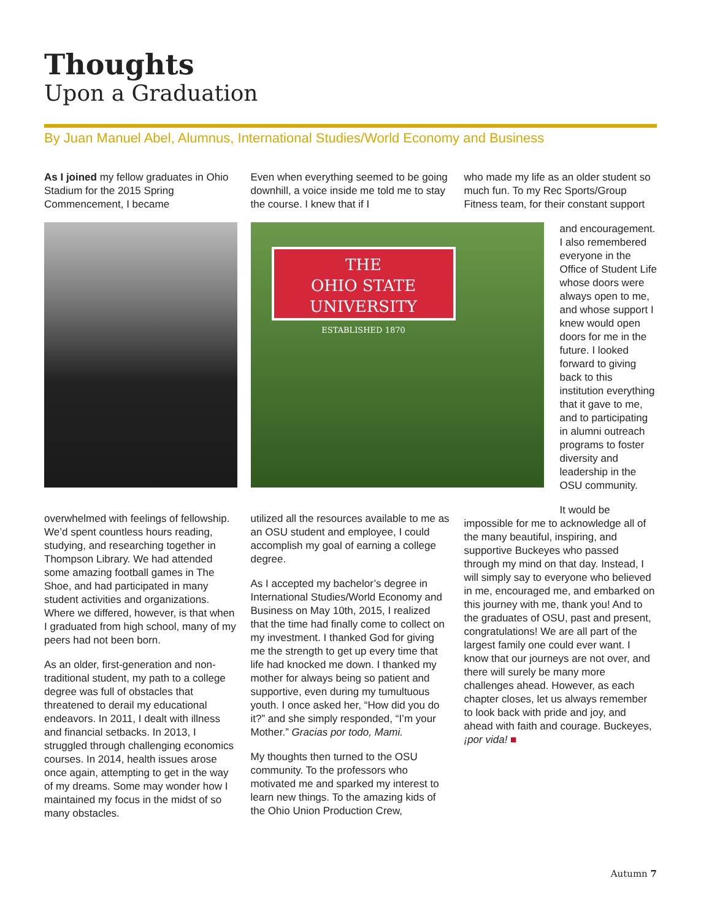Thoughts
Upon a Graduation
By Juan Manuel Abel, Alumnus, International Studies/World Economy and Business
As I joined my fellow graduates in Ohio Stadium for the 2015 Spring Commencement, I became
overwhelmed with feelings of fellowship. We’d spent countless hours reading, studying, and researching together in Thompson Library. We had attended some amazing football games in The Shoe, and had participated in many student activities and organizations. Where we differed, however, is that when I graduated from high school, many of my peers had not been born.
As an older, first-generation and non-traditional student, my path to a college degree was full of obstacles that threatened to derail my educational endeavors. In 2011, I dealt with illness and financial setbacks. In 2013, I struggled through challenging economics courses. In 2014, health issues arose once again, attempting to get in the way of my dreams. Some may wonder how I maintained my focus in the midst of so many obstacles.
Even when everything seemed to be going downhill, a voice inside me told me to stay the course. I knew that if I
THE
OHIO STATE
UNIVERSITY
ESTABLISHED 1870
utilized all the resources available to me as an OSU student and employee, I could accomplish my goal of earning a college degree.
As I accepted my bachelor’s degree in International Studies/World Economy and Business on May 10th, 2015, I realized that the time had finally come to collect on my investment. I thanked God for giving me the strength to get up every time that life had knocked me down. I thanked my mother for always being so patient and supportive, even during my tumultuous youth. I once asked her, “How did you do it?” and she simply responded, “I’m your Mother.” Gracias por todo, Mami.
My thoughts then turned to the OSU community. To the professors who motivated me and sparked my interest to learn new things. To the amazing kids of the Ohio Union Production Crew,
who made my life as an older student so much fun. To my Rec Sports/Group Fitness team, for their constant support
and encouragement. I also remembered everyone in the Office of Student Life whose doors were always open to me, and whose support I knew would open doors for me in the future. I looked forward to giving back to this institution everything that it gave to me, and to participating in alumni outreach programs to foster diversity and leadership in the OSU community.
It would be impossible for me to acknowledge all of the many beautiful, inspiring, and supportive Buckeyes who passed through my mind on that day. Instead, I will simply say to everyone who believed in me, encouraged me, and embarked on this journey with me, thank you! And to the graduates of OSU, past and present, congratulations! We are all part of the largest family one could ever want. I know that our journeys are not over, and there will surely be many more challenges ahead. However, as each chapter closes, let us always remember to look back with pride and joy, and ahead with faith and courage. Buckeyes, ¡por vida! ■
Autumn 7